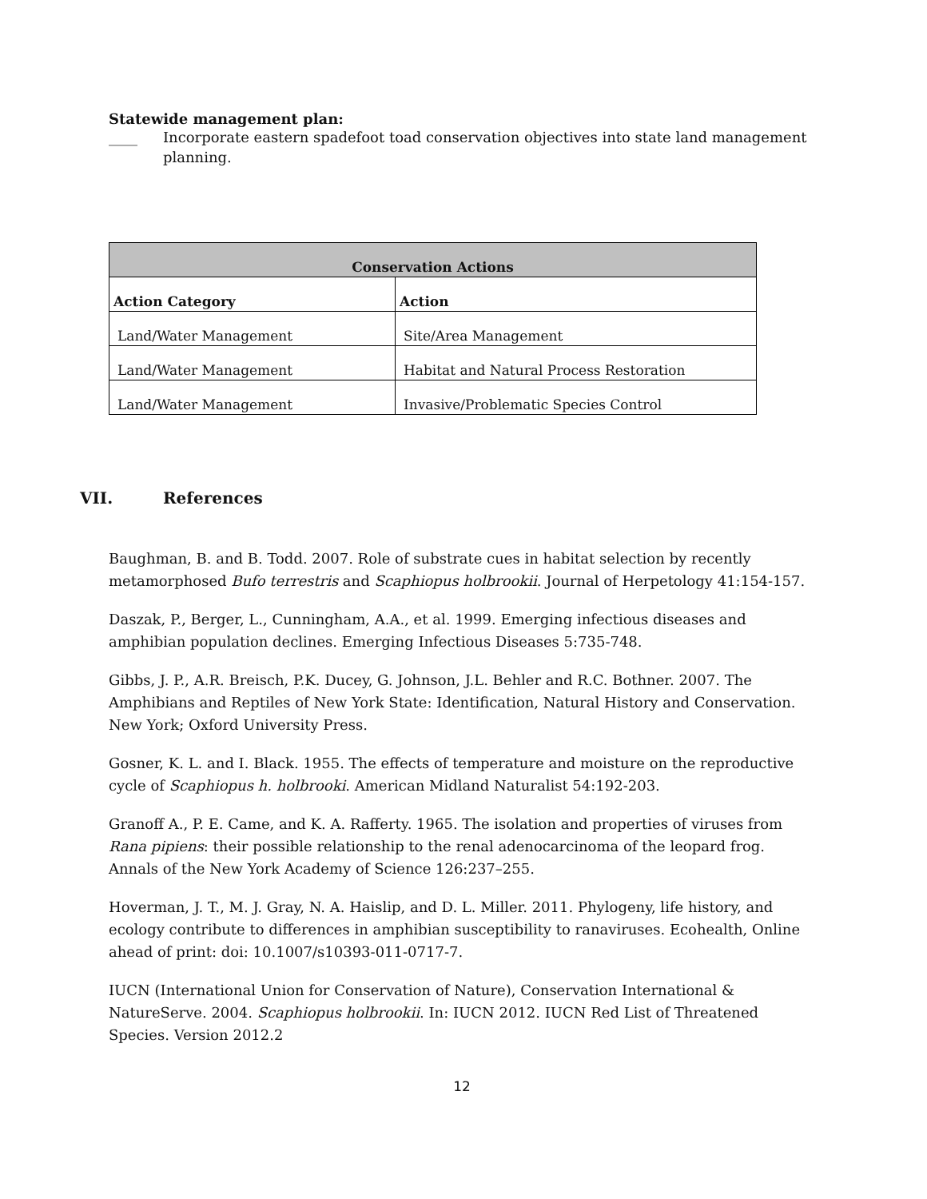Statewide management plan:
____ Incorporate eastern spadefoot toad conservation objectives into state land management planning.
| Conservation Actions | |
| --- | --- |
| Action Category | Action |
| Land/Water Management | Site/Area Management |
| Land/Water Management | Habitat and Natural Process Restoration |
| Land/Water Management | Invasive/Problematic Species Control |
VII. References
Baughman, B. and B. Todd. 2007. Role of substrate cues in habitat selection by recently metamorphosed Bufo terrestris and Scaphiopus holbrookii. Journal of Herpetology 41:154-157.
Daszak, P., Berger, L., Cunningham, A.A., et al. 1999. Emerging infectious diseases and amphibian population declines. Emerging Infectious Diseases 5:735-748.
Gibbs, J. P., A.R. Breisch, P.K. Ducey, G. Johnson, J.L. Behler and R.C. Bothner. 2007. The Amphibians and Reptiles of New York State: Identification, Natural History and Conservation. New York; Oxford University Press.
Gosner, K. L. and I. Black. 1955. The effects of temperature and moisture on the reproductive cycle of Scaphiopus h. holbrooki. American Midland Naturalist 54:192-203.
Granoff A., P. E. Came, and K. A. Rafferty. 1965. The isolation and properties of viruses from Rana pipiens: their possible relationship to the renal adenocarcinoma of the leopard frog. Annals of the New York Academy of Science 126:237–255.
Hoverman, J. T., M. J. Gray, N. A. Haislip, and D. L. Miller. 2011. Phylogeny, life history, and ecology contribute to differences in amphibian susceptibility to ranaviruses. Ecohealth, Online ahead of print: doi: 10.1007/s10393-011-0717-7.
IUCN (International Union for Conservation of Nature), Conservation International & NatureServe. 2004. Scaphiopus holbrookii. In: IUCN 2012. IUCN Red List of Threatened Species. Version 2012.2
12